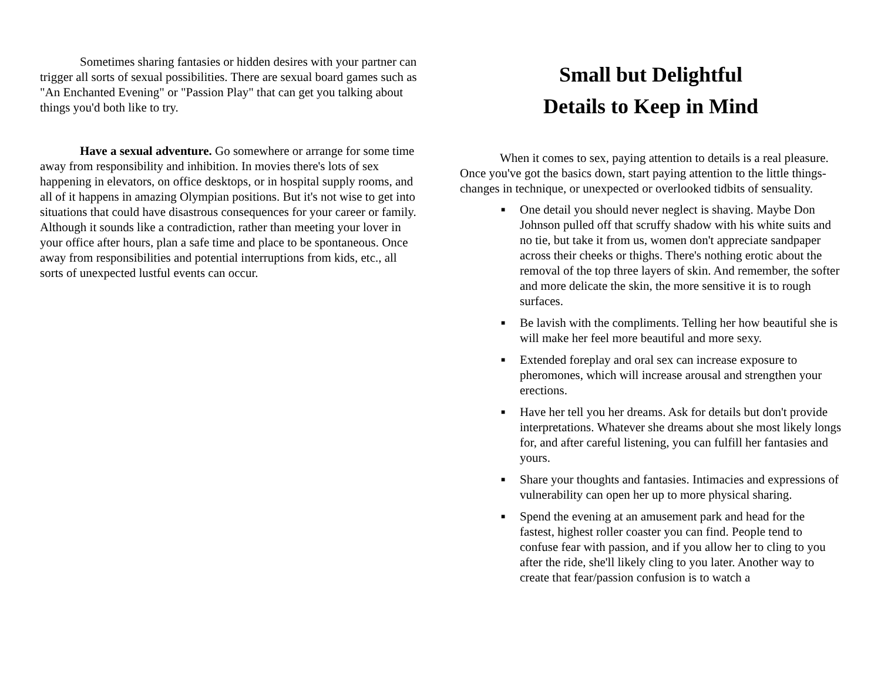Sometimes sharing fantasies or hidden desires with your partner can trigger all sorts of sexual possibilities. There are sexual board games such as "An Enchanted Evening" or "Passion Play" that can get you talking about things you'd both like to try.
Have a sexual adventure. Go somewhere or arrange for some time away from responsibility and inhibition. In movies there's lots of sex happening in elevators, on office desktops, or in hospital supply rooms, and all of it happens in amazing Olympian positions. But it's not wise to get into situations that could have disastrous consequences for your career or family. Although it sounds like a contradiction, rather than meeting your lover in your office after hours, plan a safe time and place to be spontaneous. Once away from responsibilities and potential interruptions from kids, etc., all sorts of unexpected lustful events can occur.
Small but Delightful
Details to Keep in Mind
When it comes to sex, paying attention to details is a real pleasure. Once you've got the basics down, start paying attention to the little things-changes in technique, or unexpected or overlooked tidbits of sensuality.
■ One detail you should never neglect is shaving. Maybe Don Johnson pulled off that scruffy shadow with his white suits and no tie, but take it from us, women don't appreciate sandpaper across their cheeks or thighs. There's nothing erotic about the removal of the top three layers of skin. And remember, the softer and more delicate the skin, the more sensitive it is to rough surfaces.
■ Be lavish with the compliments. Telling her how beautiful she is will make her feel more beautiful and more sexy.
■ Extended foreplay and oral sex can increase exposure to pheromones, which will increase arousal and strengthen your erections.
■ Have her tell you her dreams. Ask for details but don't provide interpretations. Whatever she dreams about she most likely longs for, and after careful listening, you can fulfill her fantasies and yours.
■ Share your thoughts and fantasies. Intimacies and expressions of vulnerability can open her up to more physical sharing.
■ Spend the evening at an amusement park and head for the fastest, highest roller coaster you can find. People tend to confuse fear with passion, and if you allow her to cling to you after the ride, she'll likely cling to you later. Another way to create that fear/passion confusion is to watch a